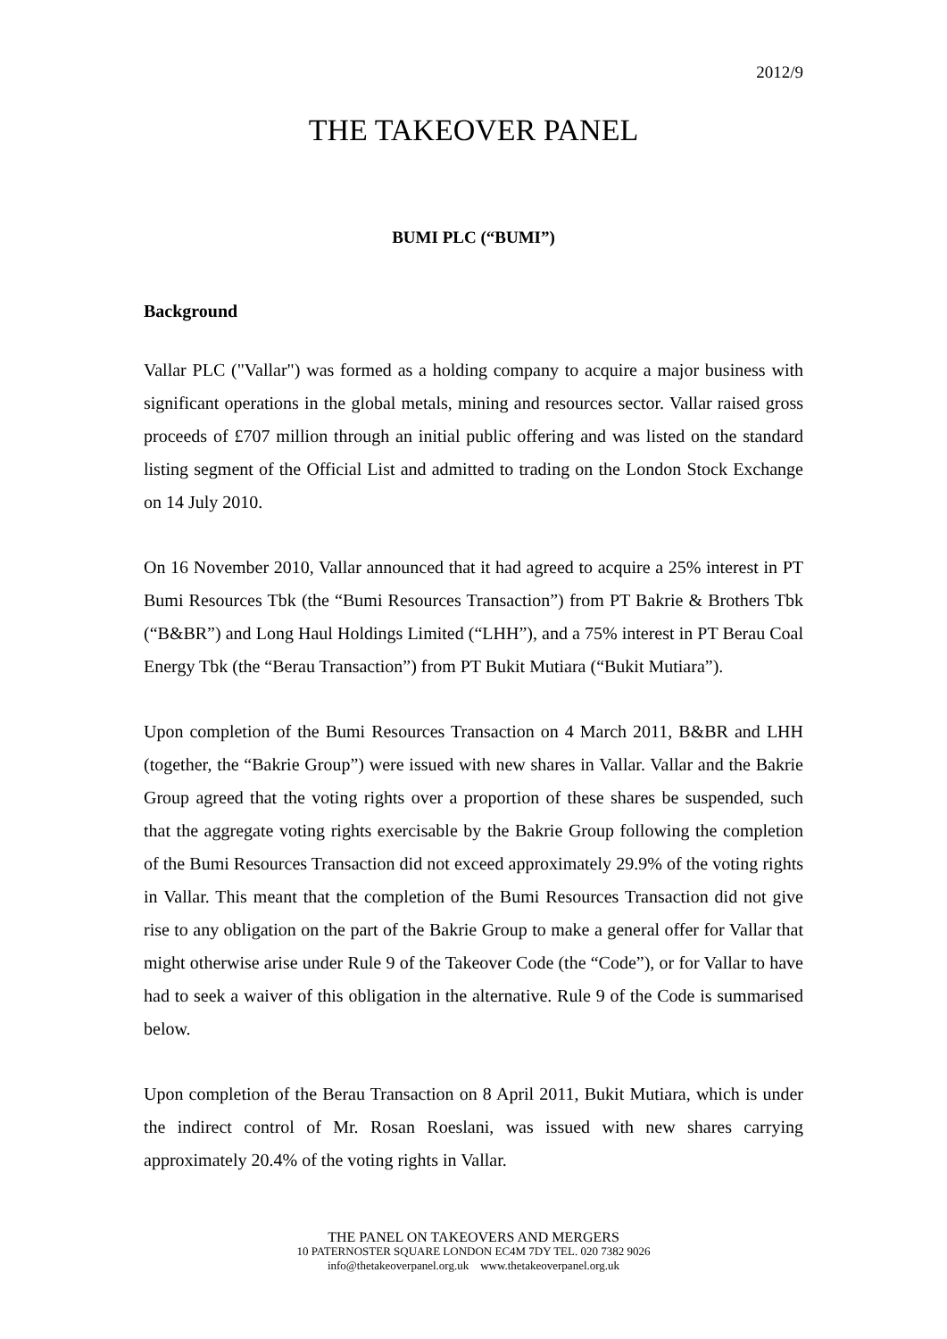2012/9
THE TAKEOVER PANEL
BUMI PLC (“BUMI”)
Background
Vallar PLC ("Vallar") was formed as a holding company to acquire a major business with significant operations in the global metals, mining and resources sector. Vallar raised gross proceeds of £707 million through an initial public offering and was listed on the standard listing segment of the Official List and admitted to trading on the London Stock Exchange on 14 July 2010.
On 16 November 2010, Vallar announced that it had agreed to acquire a 25% interest in PT Bumi Resources Tbk (the “Bumi Resources Transaction”) from PT Bakrie & Brothers Tbk (“B&BR”) and Long Haul Holdings Limited (“LHH”), and a 75% interest in PT Berau Coal Energy Tbk (the “Berau Transaction”) from PT Bukit Mutiara (“Bukit Mutiara”).
Upon completion of the Bumi Resources Transaction on 4 March 2011, B&BR and LHH (together, the “Bakrie Group”) were issued with new shares in Vallar. Vallar and the Bakrie Group agreed that the voting rights over a proportion of these shares be suspended, such that the aggregate voting rights exercisable by the Bakrie Group following the completion of the Bumi Resources Transaction did not exceed approximately 29.9% of the voting rights in Vallar. This meant that the completion of the Bumi Resources Transaction did not give rise to any obligation on the part of the Bakrie Group to make a general offer for Vallar that might otherwise arise under Rule 9 of the Takeover Code (the “Code”), or for Vallar to have had to seek a waiver of this obligation in the alternative. Rule 9 of the Code is summarised below.
Upon completion of the Berau Transaction on 8 April 2011, Bukit Mutiara, which is under the indirect control of Mr. Rosan Roeslani, was issued with new shares carrying approximately 20.4% of the voting rights in Vallar.
THE PANEL ON TAKEOVERS AND MERGERS
10 PATERNOSTER SQUARE LONDON EC4M 7DY TEL. 020 7382 9026
info@thetakeoverpanel.org.uk www.thetakeoverpanel.org.uk